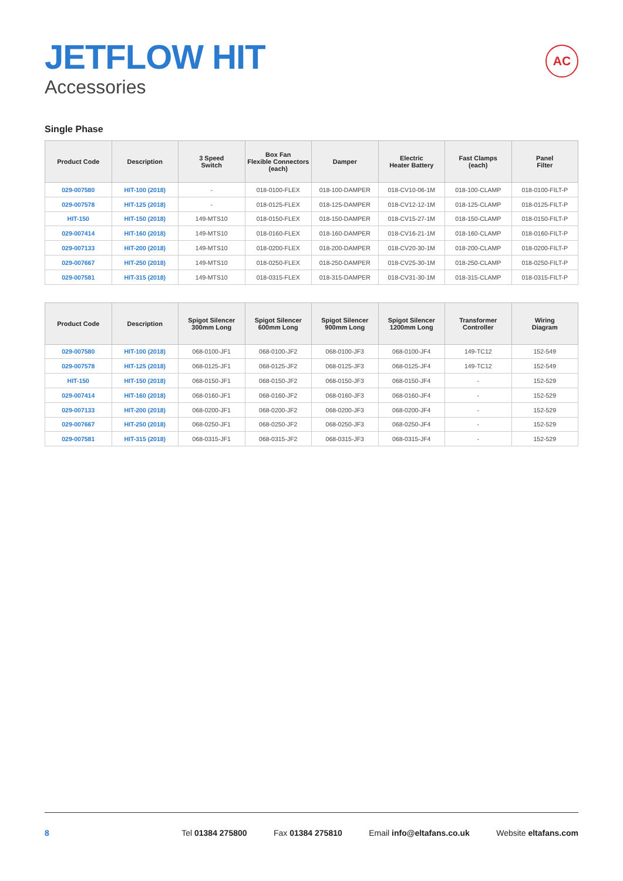AC
JETFLOW HIT
Accessories
Single Phase
| Product Code | Description | 3 Speed Switch | Box Fan Flexible Connectors (each) | Damper | Electric Heater Battery | Fast Clamps (each) | Panel Filter |
| --- | --- | --- | --- | --- | --- | --- | --- |
| 029-007580 | HIT-100 (2018) | - | 018-0100-FLEX | 018-100-DAMPER | 018-CV10-06-1M | 018-100-CLAMP | 018-0100-FILT-P |
| 029-007578 | HIT-125 (2018) | - | 018-0125-FLEX | 018-125-DAMPER | 018-CV12-12-1M | 018-125-CLAMP | 018-0125-FILT-P |
| HIT-150 | HIT-150 (2018) | 149-MTS10 | 018-0150-FLEX | 018-150-DAMPER | 018-CV15-27-1M | 018-150-CLAMP | 018-0150-FILT-P |
| 029-007414 | HIT-160 (2018) | 149-MTS10 | 018-0160-FLEX | 018-160-DAMPER | 018-CV16-21-1M | 018-160-CLAMP | 018-0160-FILT-P |
| 029-007133 | HIT-200 (2018) | 149-MTS10 | 018-0200-FLEX | 018-200-DAMPER | 018-CV20-30-1M | 018-200-CLAMP | 018-0200-FILT-P |
| 029-007667 | HIT-250 (2018) | 149-MTS10 | 018-0250-FLEX | 018-250-DAMPER | 018-CV25-30-1M | 018-250-CLAMP | 018-0250-FILT-P |
| 029-007581 | HIT-315 (2018) | 149-MTS10 | 018-0315-FLEX | 018-315-DAMPER | 018-CV31-30-1M | 018-315-CLAMP | 018-0315-FILT-P |
| Product Code | Description | Spigot Silencer 300mm Long | Spigot Silencer 600mm Long | Spigot Silencer 900mm Long | Spigot Silencer 1200mm Long | Transformer Controller | Wiring Diagram |
| --- | --- | --- | --- | --- | --- | --- | --- |
| 029-007580 | HIT-100 (2018) | 068-0100-JF1 | 068-0100-JF2 | 068-0100-JF3 | 068-0100-JF4 | 149-TC12 | 152-549 |
| 029-007578 | HIT-125 (2018) | 068-0125-JF1 | 068-0125-JF2 | 068-0125-JF3 | 068-0125-JF4 | 149-TC12 | 152-549 |
| HIT-150 | HIT-150 (2018) | 068-0150-JF1 | 068-0150-JF2 | 068-0150-JF3 | 068-0150-JF4 | - | 152-529 |
| 029-007414 | HIT-160 (2018) | 068-0160-JF1 | 068-0160-JF2 | 068-0160-JF3 | 068-0160-JF4 | - | 152-529 |
| 029-007133 | HIT-200 (2018) | 068-0200-JF1 | 068-0200-JF2 | 068-0200-JF3 | 068-0200-JF4 | - | 152-529 |
| 029-007667 | HIT-250 (2018) | 068-0250-JF1 | 068-0250-JF2 | 068-0250-JF3 | 068-0250-JF4 | - | 152-529 |
| 029-007581 | HIT-315 (2018) | 068-0315-JF1 | 068-0315-JF2 | 068-0315-JF3 | 068-0315-JF4 | - | 152-529 |
8 Tel 01384 275800 Fax 01384 275810 Email info@eltafans.co.uk Website eltafans.com